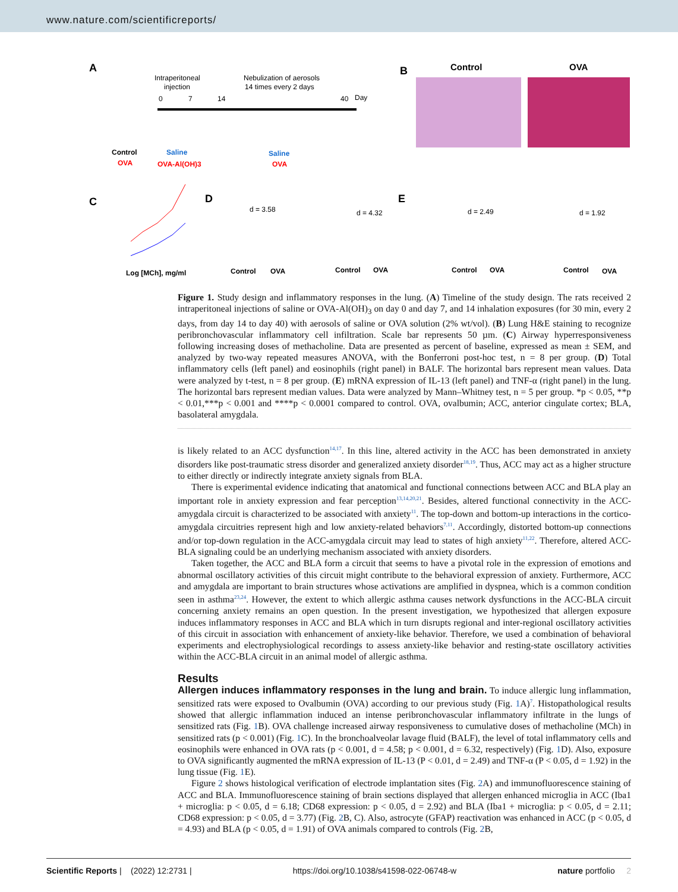www.nature.com/scientificreports/
A
Intraperitoneal
injection
Nebulization of aerosols
14 times every 2 days
0
7
14
40
Day
Control
OVA
Saline
OVA-Al(OH)3
Saline
OVA
B
Control
OVA
C
D
E
Log [MCh], mg/ml
Control
OVA
Control
OVA
Control
OVA
Control
OVA
d = 3.58
d = 4.32
d = 2.49
d = 1.92
Figure 1. Study design and inflammatory responses in the lung. (A) Timeline of the study design. The rats received 2 intraperitoneal injections of saline or OVA-Al(OH)<sub>3</sub> on day 0 and day 7, and 14 inhalation exposures (for 30 min, every 2 days, from day 14 to day 40) with aerosols of saline or OVA solution (2% wt/vol). (B) Lung H&E staining to recognize peribronchovascular inflammatory cell infiltration. Scale bar represents 50 µm. (C) Airway hyperresponsiveness following increasing doses of methacholine. Data are presented as percent of baseline, expressed as mean ± SEM, and analyzed by two-way repeated measures ANOVA, with the Bonferroni post-hoc test, n = 8 per group. (D) Total inflammatory cells (left panel) and eosinophils (right panel) in BALF. The horizontal bars represent mean values. Data were analyzed by t-test, n = 8 per group. (E) mRNA expression of IL-13 (left panel) and TNF-α (right panel) in the lung. The horizontal bars represent median values. Data were analyzed by Mann–Whitney test, n = 5 per group. *p < 0.05, **p < 0.01,***p < 0.001 and ****p < 0.0001 compared to control. OVA, ovalbumin; ACC, anterior cingulate cortex; BLA, basolateral amygdala.
is likely related to an ACC dysfunction<sup>14,17</sup>. In this line, altered activity in the ACC has been demonstrated in anxiety disorders like post-traumatic stress disorder and generalized anxiety disorder<sup>18,19</sup>. Thus, ACC may act as a higher structure to either directly or indirectly integrate anxiety signals from BLA.
There is experimental evidence indicating that anatomical and functional connections between ACC and BLA play an important role in anxiety expression and fear perception<sup>13,14,20,21</sup>. Besides, altered functional connectivity in the ACC-amygdala circuit is characterized to be associated with anxiety<sup>11</sup>. The top-down and bottom-up interactions in the cortico-amygdala circuitries represent high and low anxiety-related behaviors<sup>7,11</sup>. Accordingly, distorted bottom-up connections and/or top-down regulation in the ACC-amygdala circuit may lead to states of high anxiety<sup>11,22</sup>. Therefore, altered ACC-BLA signaling could be an underlying mechanism associated with anxiety disorders.
Taken together, the ACC and BLA form a circuit that seems to have a pivotal role in the expression of emotions and abnormal oscillatory activities of this circuit might contribute to the behavioral expression of anxiety. Furthermore, ACC and amygdala are important to brain structures whose activations are amplified in dyspnea, which is a common condition seen in asthma<sup>23,24</sup>. However, the extent to which allergic asthma causes network dysfunctions in the ACC-BLA circuit concerning anxiety remains an open question. In the present investigation, we hypothesized that allergen exposure induces inflammatory responses in ACC and BLA which in turn disrupts regional and inter-regional oscillatory activities of this circuit in association with enhancement of anxiety-like behavior. Therefore, we used a combination of behavioral experiments and electrophysiological recordings to assess anxiety-like behavior and resting-state oscillatory activities within the ACC-BLA circuit in an animal model of allergic asthma.
Results
Allergen induces inflammatory responses in the lung and brain. To induce allergic lung inflammation, sensitized rats were exposed to Ovalbumin (OVA) according to our previous study (Fig. 1 A)<sup>7</sup>. Histopathological results showed that allergic inflammation induced an intense peribronchovascular inflammatory infiltrate in the lungs of sensitized rats (Fig. 1 B). OVA challenge increased airway responsiveness to cumulative doses of methacholine (MCh) in sensitized rats (p < 0.001) (Fig. 1 C). In the bronchoalveolar lavage fluid (BALF), the level of total inflammatory cells and eosinophils were enhanced in OVA rats (p < 0.001, d = 4.58; p < 0.001, d = 6.32, respectively) (Fig. 1 D). Also, exposure to OVA significantly augmented the mRNA expression of IL-13 (P < 0.01, d = 2.49) and TNF-α (P < 0.05, d = 1.92) in the lung tissue (Fig. 1 E).
Figure 2 shows histological verification of electrode implantation sites (Fig. 2 A) and immunofluorescence staining of ACC and BLA. Immunofluorescence staining of brain sections displayed that allergen enhanced microglia in ACC (Iba1 + microglia: p < 0.05, d = 6.18; CD68 expression: p < 0.05, d = 2.92) and BLA (Iba1 + microglia: p < 0.05, d = 2.11; CD68 expression: p < 0.05, d = 3.77) (Fig. 2 B, C). Also, astrocyte (GFAP) reactivation was enhanced in ACC (p < 0.05, d = 4.93) and BLA (p < 0.05, d = 1.91) of OVA animals compared to controls (Fig. 2 B,
Scientific Reports | (2022) 12:2731 | https://doi.org/10.1038/s41598-022-06748-w nature portfolio 2